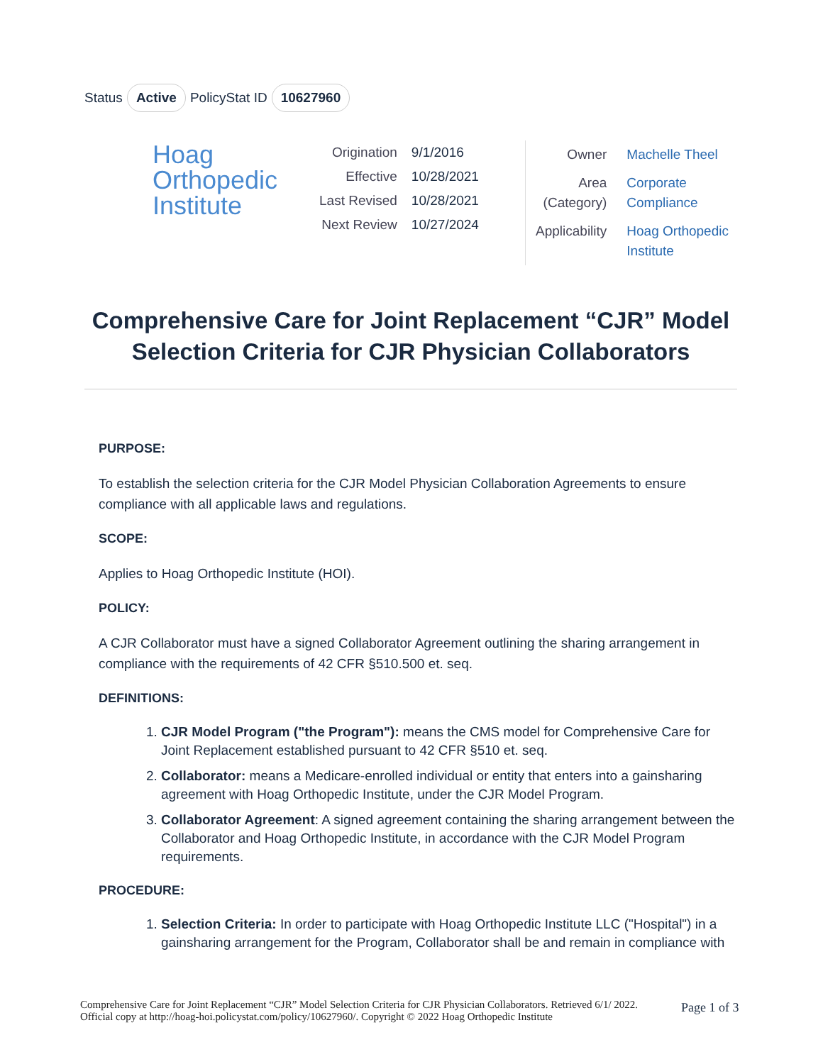Status Active PolicyStat ID 10627960
Hoag
Orthopedic
Institute
| Origination | 9/1/2016 |
| Effective | 10/28/2021 |
| Last Revised | 10/28/2021 |
| Next Review | 10/27/2024 |
| Owner | Machelle Theel |
| Area (Category) | Corporate Compliance |
| Applicability | Hoag Orthopedic Institute |
Comprehensive Care for Joint Replacement “CJR” Model Selection Criteria for CJR Physician Collaborators
PURPOSE:
To establish the selection criteria for the CJR Model Physician Collaboration Agreements to ensure compliance with all applicable laws and regulations.
SCOPE:
Applies to Hoag Orthopedic Institute (HOI).
POLICY:
A CJR Collaborator must have a signed Collaborator Agreement outlining the sharing arrangement in compliance with the requirements of 42 CFR §510.500 et. seq.
DEFINITIONS:
1. CJR Model Program ("the Program"): means the CMS model for Comprehensive Care for Joint Replacement established pursuant to 42 CFR §510 et. seq.
2. Collaborator: means a Medicare-enrolled individual or entity that enters into a gainsharing agreement with Hoag Orthopedic Institute, under the CJR Model Program.
3. Collaborator Agreement: A signed agreement containing the sharing arrangement between the Collaborator and Hoag Orthopedic Institute, in accordance with the CJR Model Program requirements.
PROCEDURE:
1. Selection Criteria: In order to participate with Hoag Orthopedic Institute LLC ("Hospital") in a gainsharing arrangement for the Program, Collaborator shall be and remain in compliance with
Comprehensive Care for Joint Replacement “CJR” Model Selection Criteria for CJR Physician Collaborators. Retrieved 6/1/ 2022. Official copy at http://hoag-hoi.policystat.com/policy/10627960/. Copyright © 2022 Hoag Orthopedic Institute
Page 1 of 3